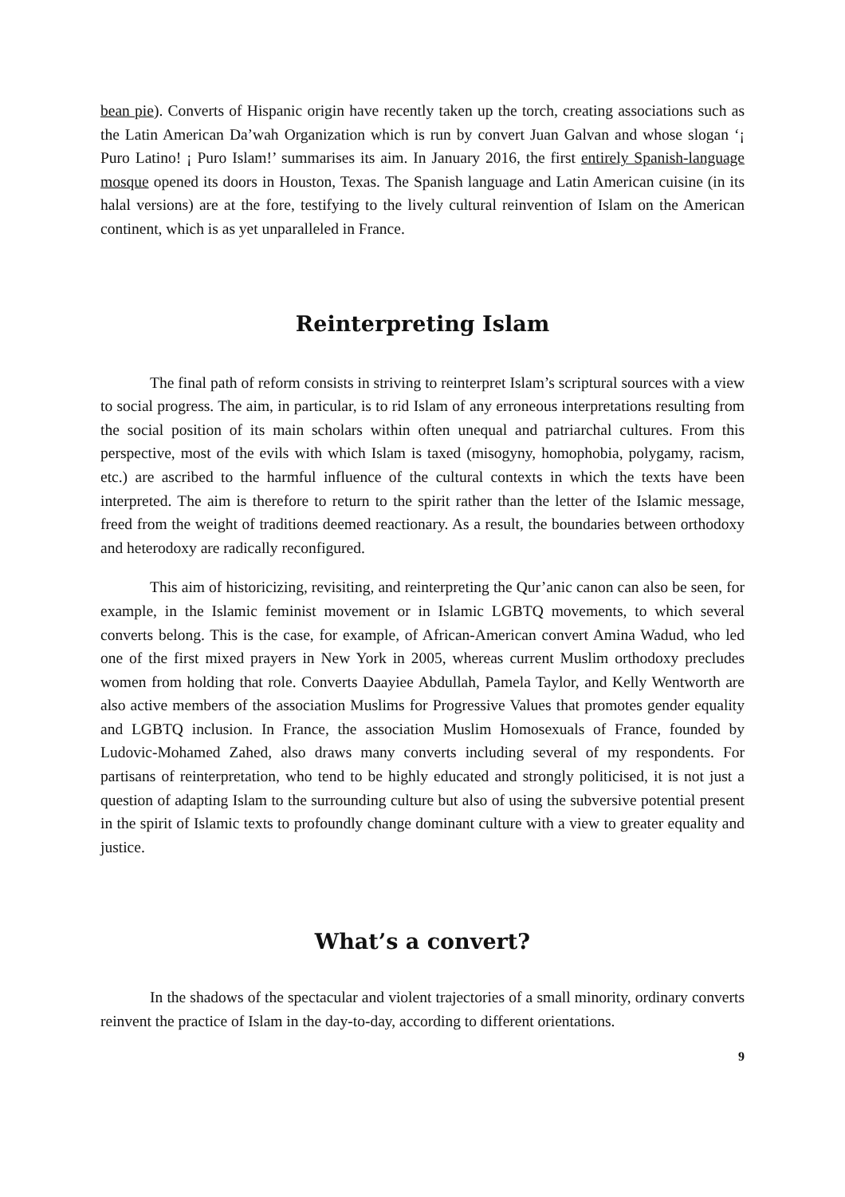bean pie). Converts of Hispanic origin have recently taken up the torch, creating associations such as the Latin American Da’wah Organization which is run by convert Juan Galvan and whose slogan ‘¡ Puro Latino! ¡ Puro Islam!’ summarises its aim. In January 2016, the first entirely Spanish-language mosque opened its doors in Houston, Texas. The Spanish language and Latin American cuisine (in its halal versions) are at the fore, testifying to the lively cultural reinvention of Islam on the American continent, which is as yet unparalleled in France.
Reinterpreting Islam
The final path of reform consists in striving to reinterpret Islam’s scriptural sources with a view to social progress. The aim, in particular, is to rid Islam of any erroneous interpretations resulting from the social position of its main scholars within often unequal and patriarchal cultures. From this perspective, most of the evils with which Islam is taxed (misogyny, homophobia, polygamy, racism, etc.) are ascribed to the harmful influence of the cultural contexts in which the texts have been interpreted. The aim is therefore to return to the spirit rather than the letter of the Islamic message, freed from the weight of traditions deemed reactionary. As a result, the boundaries between orthodoxy and heterodoxy are radically reconfigured.
This aim of historicizing, revisiting, and reinterpreting the Qur’anic canon can also be seen, for example, in the Islamic feminist movement or in Islamic LGBTQ movements, to which several converts belong. This is the case, for example, of African-American convert Amina Wadud, who led one of the first mixed prayers in New York in 2005, whereas current Muslim orthodoxy precludes women from holding that role. Converts Daayiee Abdullah, Pamela Taylor, and Kelly Wentworth are also active members of the association Muslims for Progressive Values that promotes gender equality and LGBTQ inclusion. In France, the association Muslim Homosexuals of France, founded by Ludovic-Mohamed Zahed, also draws many converts including several of my respondents. For partisans of reinterpretation, who tend to be highly educated and strongly politicised, it is not just a question of adapting Islam to the surrounding culture but also of using the subversive potential present in the spirit of Islamic texts to profoundly change dominant culture with a view to greater equality and justice.
What’s a convert?
In the shadows of the spectacular and violent trajectories of a small minority, ordinary converts reinvent the practice of Islam in the day-to-day, according to different orientations.
9